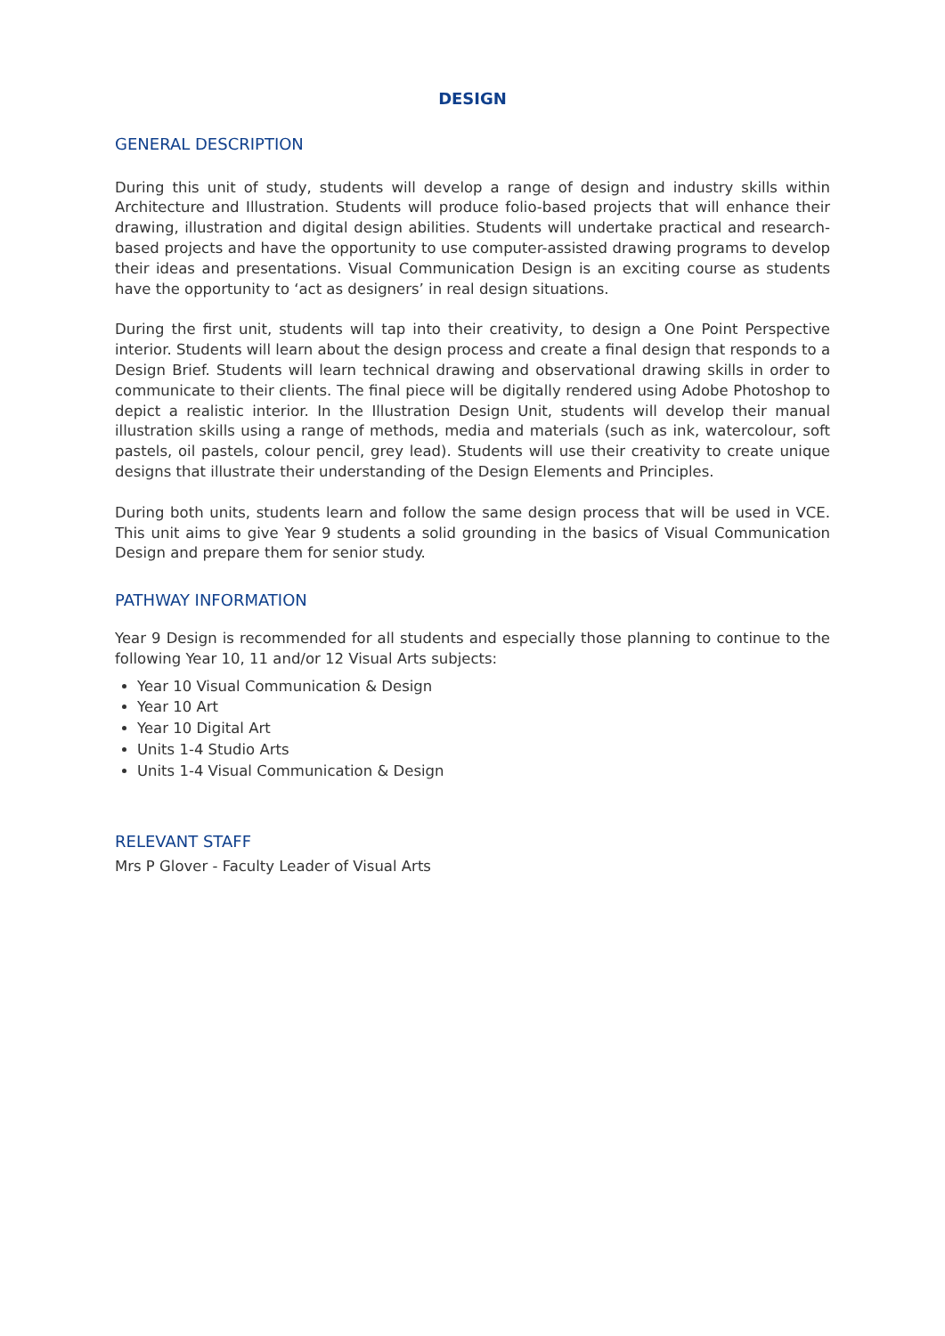DESIGN
GENERAL DESCRIPTION
During this unit of study, students will develop a range of design and industry skills within Architecture and Illustration. Students will produce folio-based projects that will enhance their drawing, illustration and digital design abilities. Students will undertake practical and research-based projects and have the opportunity to use computer-assisted drawing programs to develop their ideas and presentations. Visual Communication Design is an exciting course as students have the opportunity to ‘act as designers’ in real design situations.
During the first unit, students will tap into their creativity, to design a One Point Perspective interior. Students will learn about the design process and create a final design that responds to a Design Brief. Students will learn technical drawing and observational drawing skills in order to communicate to their clients. The final piece will be digitally rendered using Adobe Photoshop to depict a realistic interior. In the Illustration Design Unit, students will develop their manual illustration skills using a range of methods, media and materials (such as ink, watercolour, soft pastels, oil pastels, colour pencil, grey lead). Students will use their creativity to create unique designs that illustrate their understanding of the Design Elements and Principles.
During both units, students learn and follow the same design process that will be used in VCE. This unit aims to give Year 9 students a solid grounding in the basics of Visual Communication Design and prepare them for senior study.
PATHWAY INFORMATION
Year 9 Design is recommended for all students and especially those planning to continue to the following Year 10, 11 and/or 12 Visual Arts subjects:
Year 10 Visual Communication & Design
Year 10 Art
Year 10 Digital Art
Units 1-4 Studio Arts
Units 1-4 Visual Communication & Design
RELEVANT STAFF
Mrs P Glover - Faculty Leader of Visual Arts